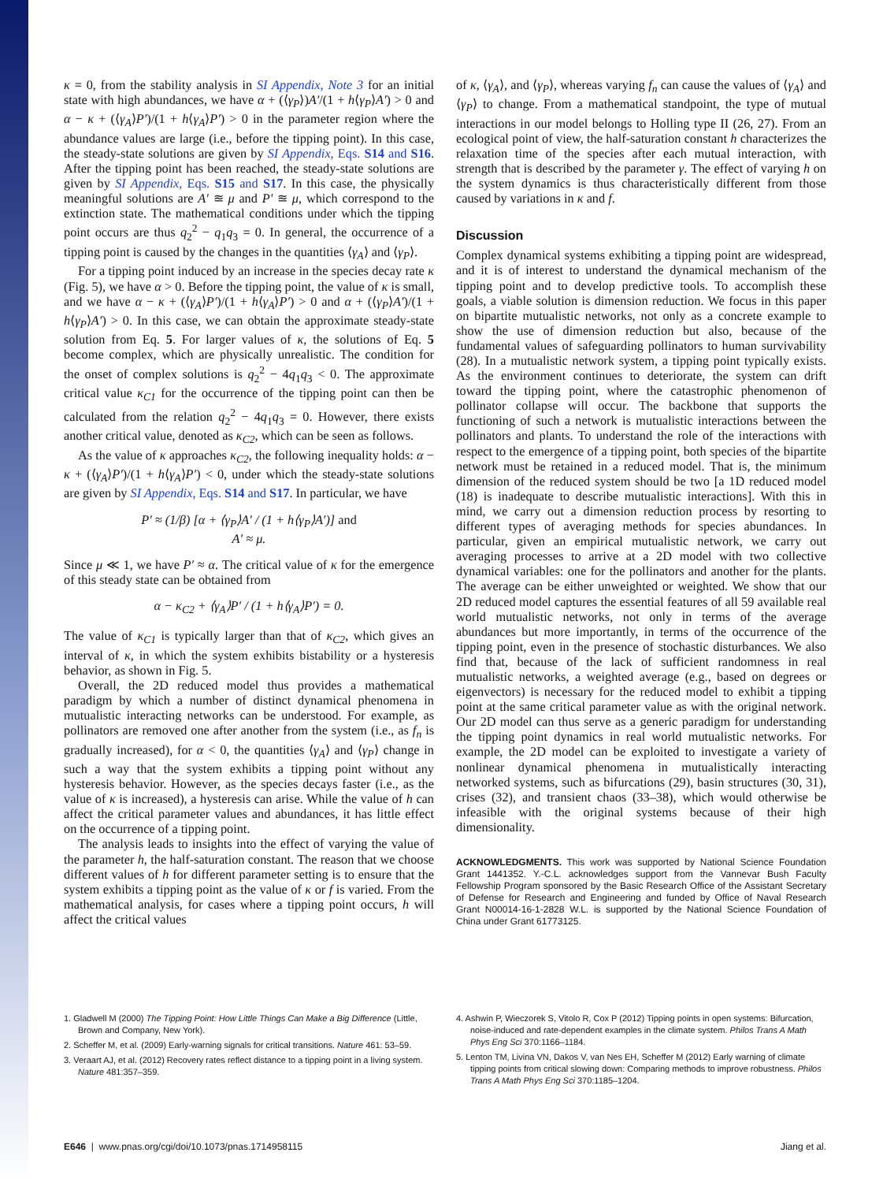κ = 0, from the stability analysis in SI Appendix, Note 3 for an initial state with high abundances, we have α + (⟨γ<sub>P</sub>⟩)A′/(1 + h⟨γ<sub>P</sub>⟩A′) > 0 and α − κ + (⟨γ<sub>A</sub>⟩P′)/(1 + h⟨γ<sub>A</sub>⟩P′) > 0 in the parameter region where the abundance values are large (i.e., before the tipping point). In this case, the steady-state solutions are given by SI Appendix, Eqs. S14 and S16. After the tipping point has been reached, the steady-state solutions are given by SI Appendix, Eqs. S15 and S17. In this case, the physically meaningful solutions are A′ ≊ μ and P′ ≊ μ, which correspond to the extinction state. The mathematical conditions under which the tipping point occurs are thus q<sub>2</sub><sup>2</sup> − q<sub>1</sub>q<sub>3</sub> = 0. In general, the occurrence of a tipping point is caused by the changes in the quantities ⟨γ<sub>A</sub>⟩ and ⟨γ<sub>P</sub>⟩.
For a tipping point induced by an increase in the species decay rate κ (Fig. 5), we have α > 0. Before the tipping point, the value of κ is small, and we have α − κ + (⟨γ<sub>A</sub>⟩P′)/(1 + h⟨γ<sub>A</sub>⟩P′) > 0 and α + (⟨γ<sub>P</sub>⟩A′)/(1 + h⟨γ<sub>P</sub>⟩A′) > 0. In this case, we can obtain the approximate steady-state solution from Eq. 5. For larger values of κ, the solutions of Eq. 5 become complex, which are physically unrealistic. The condition for the onset of complex solutions is q<sub>2</sub><sup>2</sup> − 4q<sub>1</sub>q<sub>3</sub> < 0. The approximate critical value κ<sub>C1</sub> for the occurrence of the tipping point can then be calculated from the relation q<sub>2</sub><sup>2</sup> − 4q<sub>1</sub>q<sub>3</sub> = 0. However, there exists another critical value, denoted as κ<sub>C2</sub>, which can be seen as follows.
As the value of κ approaches κ<sub>C2</sub>, the following inequality holds: α − κ + (⟨γ<sub>A</sub>⟩P′)/(1 + h⟨γ<sub>A</sub>⟩P′) < 0, under which the steady-state solutions are given by SI Appendix, Eqs. S14 and S17. In particular, we have
P′ ≈ (1/β) [α + ⟨γ<sub>P</sub>⟩A′ / (1 + h⟨γ<sub>P</sub>⟩A′)] and
A′ ≈ μ.
Since μ ≪ 1, we have P′ ≈ α. The critical value of κ for the emergence of this steady state can be obtained from
α − κ<sub>C2</sub> + ⟨γ<sub>A</sub>⟩P′ / (1 + h⟨γ<sub>A</sub>⟩P′) = 0.
The value of κ<sub>C1</sub> is typically larger than that of κ<sub>C2</sub>, which gives an interval of κ, in which the system exhibits bistability or a hysteresis behavior, as shown in Fig. 5.
Overall, the 2D reduced model thus provides a mathematical paradigm by which a number of distinct dynamical phenomena in mutualistic interacting networks can be understood. For example, as pollinators are removed one after another from the system (i.e., as f<sub>n</sub> is gradually increased), for α < 0, the quantities ⟨γ<sub>A</sub>⟩ and ⟨γ<sub>P</sub>⟩ change in such a way that the system exhibits a tipping point without any hysteresis behavior. However, as the species decays faster (i.e., as the value of κ is increased), a hysteresis can arise. While the value of h can affect the critical parameter values and abundances, it has little effect on the occurrence of a tipping point.
The analysis leads to insights into the effect of varying the value of the parameter h, the half-saturation constant. The reason that we choose different values of h for different parameter setting is to ensure that the system exhibits a tipping point as the value of κ or f is varied. From the mathematical analysis, for cases where a tipping point occurs, h will affect the critical values
of κ, ⟨γ<sub>A</sub>⟩, and ⟨γ<sub>P</sub>⟩, whereas varying f<sub>n</sub> can cause the values of ⟨γ<sub>A</sub>⟩ and ⟨γ<sub>P</sub>⟩ to change. From a mathematical standpoint, the type of mutual interactions in our model belongs to Holling type II (26, 27). From an ecological point of view, the half-saturation constant h characterizes the relaxation time of the species after each mutual interaction, with strength that is described by the parameter γ. The effect of varying h on the system dynamics is thus characteristically different from those caused by variations in κ and f.
Discussion
Complex dynamical systems exhibiting a tipping point are widespread, and it is of interest to understand the dynamical mechanism of the tipping point and to develop predictive tools. To accomplish these goals, a viable solution is dimension reduction. We focus in this paper on bipartite mutualistic networks, not only as a concrete example to show the use of dimension reduction but also, because of the fundamental values of safeguarding pollinators to human survivability (28). In a mutualistic network system, a tipping point typically exists. As the environment continues to deteriorate, the system can drift toward the tipping point, where the catastrophic phenomenon of pollinator collapse will occur. The backbone that supports the functioning of such a network is mutualistic interactions between the pollinators and plants. To understand the role of the interactions with respect to the emergence of a tipping point, both species of the bipartite network must be retained in a reduced model. That is, the minimum dimension of the reduced system should be two [a 1D reduced model (18) is inadequate to describe mutualistic interactions]. With this in mind, we carry out a dimension reduction process by resorting to different types of averaging methods for species abundances. In particular, given an empirical mutualistic network, we carry out averaging processes to arrive at a 2D model with two collective dynamical variables: one for the pollinators and another for the plants. The average can be either unweighted or weighted. We show that our 2D reduced model captures the essential features of all 59 available real world mutualistic networks, not only in terms of the average abundances but more importantly, in terms of the occurrence of the tipping point, even in the presence of stochastic disturbances. We also find that, because of the lack of sufficient randomness in real mutualistic networks, a weighted average (e.g., based on degrees or eigenvectors) is necessary for the reduced model to exhibit a tipping point at the same critical parameter value as with the original network. Our 2D model can thus serve as a generic paradigm for understanding the tipping point dynamics in real world mutualistic networks. For example, the 2D model can be exploited to investigate a variety of nonlinear dynamical phenomena in mutualistically interacting networked systems, such as bifurcations (29), basin structures (30, 31), crises (32), and transient chaos (33–38), which would otherwise be infeasible with the original systems because of their high dimensionality.
ACKNOWLEDGMENTS. This work was supported by National Science Foundation Grant 1441352. Y.-C.L. acknowledges support from the Vannevar Bush Faculty Fellowship Program sponsored by the Basic Research Office of the Assistant Secretary of Defense for Research and Engineering and funded by Office of Naval Research Grant N00014-16-1-2828 W.L. is supported by the National Science Foundation of China under Grant 61773125.
1. Gladwell M (2000) The Tipping Point: How Little Things Can Make a Big Difference (Little, Brown and Company, New York).
2. Scheffer M, et al. (2009) Early-warning signals for critical transitions. Nature 461: 53–59.
3. Veraart AJ, et al. (2012) Recovery rates reflect distance to a tipping point in a living system. Nature 481:357–359.
4. Ashwin P, Wieczorek S, Vitolo R, Cox P (2012) Tipping points in open systems: Bifurcation, noise-induced and rate-dependent examples in the climate system. Philos Trans A Math Phys Eng Sci 370:1166–1184.
5. Lenton TM, Livina VN, Dakos V, van Nes EH, Scheffer M (2012) Early warning of climate tipping points from critical slowing down: Comparing methods to improve robustness. Philos Trans A Math Phys Eng Sci 370:1185–1204.
E646 | www.pnas.org/cgi/doi/10.1073/pnas.1714958115 Jiang et al.